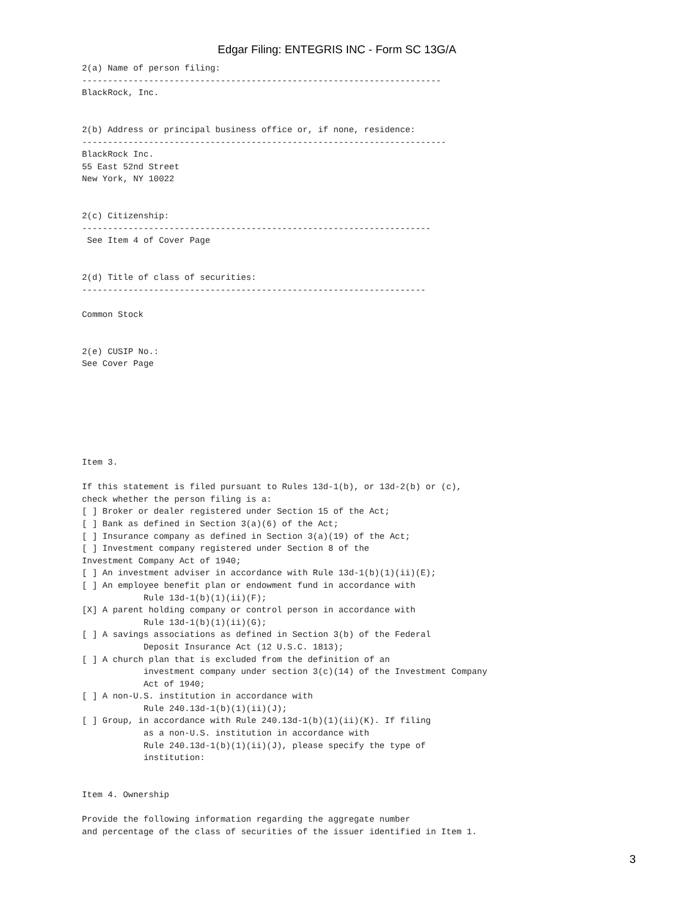Edgar Filing: ENTEGRIS INC - Form SC 13G/A
2(a) Name of person filing:
----------------------------------------------------------------------
BlackRock, Inc.


2(b) Address or principal business office or, if none, residence:
-----------------------------------------------------------------------
BlackRock Inc.
55 East 52nd Street
New York, NY 10022


2(c) Citizenship:
--------------------------------------------------------------------
 See Item 4 of Cover Page


2(d) Title of class of securities:
-------------------------------------------------------------------

Common Stock


2(e) CUSIP No.:
See Cover Page







Item 3.

If this statement is filed pursuant to Rules 13d-1(b), or 13d-2(b) or (c),
check whether the person filing is a:
[ ] Broker or dealer registered under Section 15 of the Act;
[ ] Bank as defined in Section 3(a)(6) of the Act;
[ ] Insurance company as defined in Section 3(a)(19) of the Act;
[ ] Investment company registered under Section 8 of the
Investment Company Act of 1940;
[ ] An investment adviser in accordance with Rule 13d-1(b)(1)(ii)(E);
[ ] An employee benefit plan or endowment fund in accordance with
            Rule 13d-1(b)(1)(ii)(F);
[X] A parent holding company or control person in accordance with
            Rule 13d-1(b)(1)(ii)(G);
[ ] A savings associations as defined in Section 3(b) of the Federal
            Deposit Insurance Act (12 U.S.C. 1813);
[ ] A church plan that is excluded from the definition of an
            investment company under section 3(c)(14) of the Investment Company
            Act of 1940;
[ ] A non-U.S. institution in accordance with
            Rule 240.13d-1(b)(1)(ii)(J);
[ ] Group, in accordance with Rule 240.13d-1(b)(1)(ii)(K). If filing
            as a non-U.S. institution in accordance with
            Rule 240.13d-1(b)(1)(ii)(J), please specify the type of
            institution:


Item 4. Ownership

Provide the following information regarding the aggregate number
and percentage of the class of securities of the issuer identified in Item 1.
3